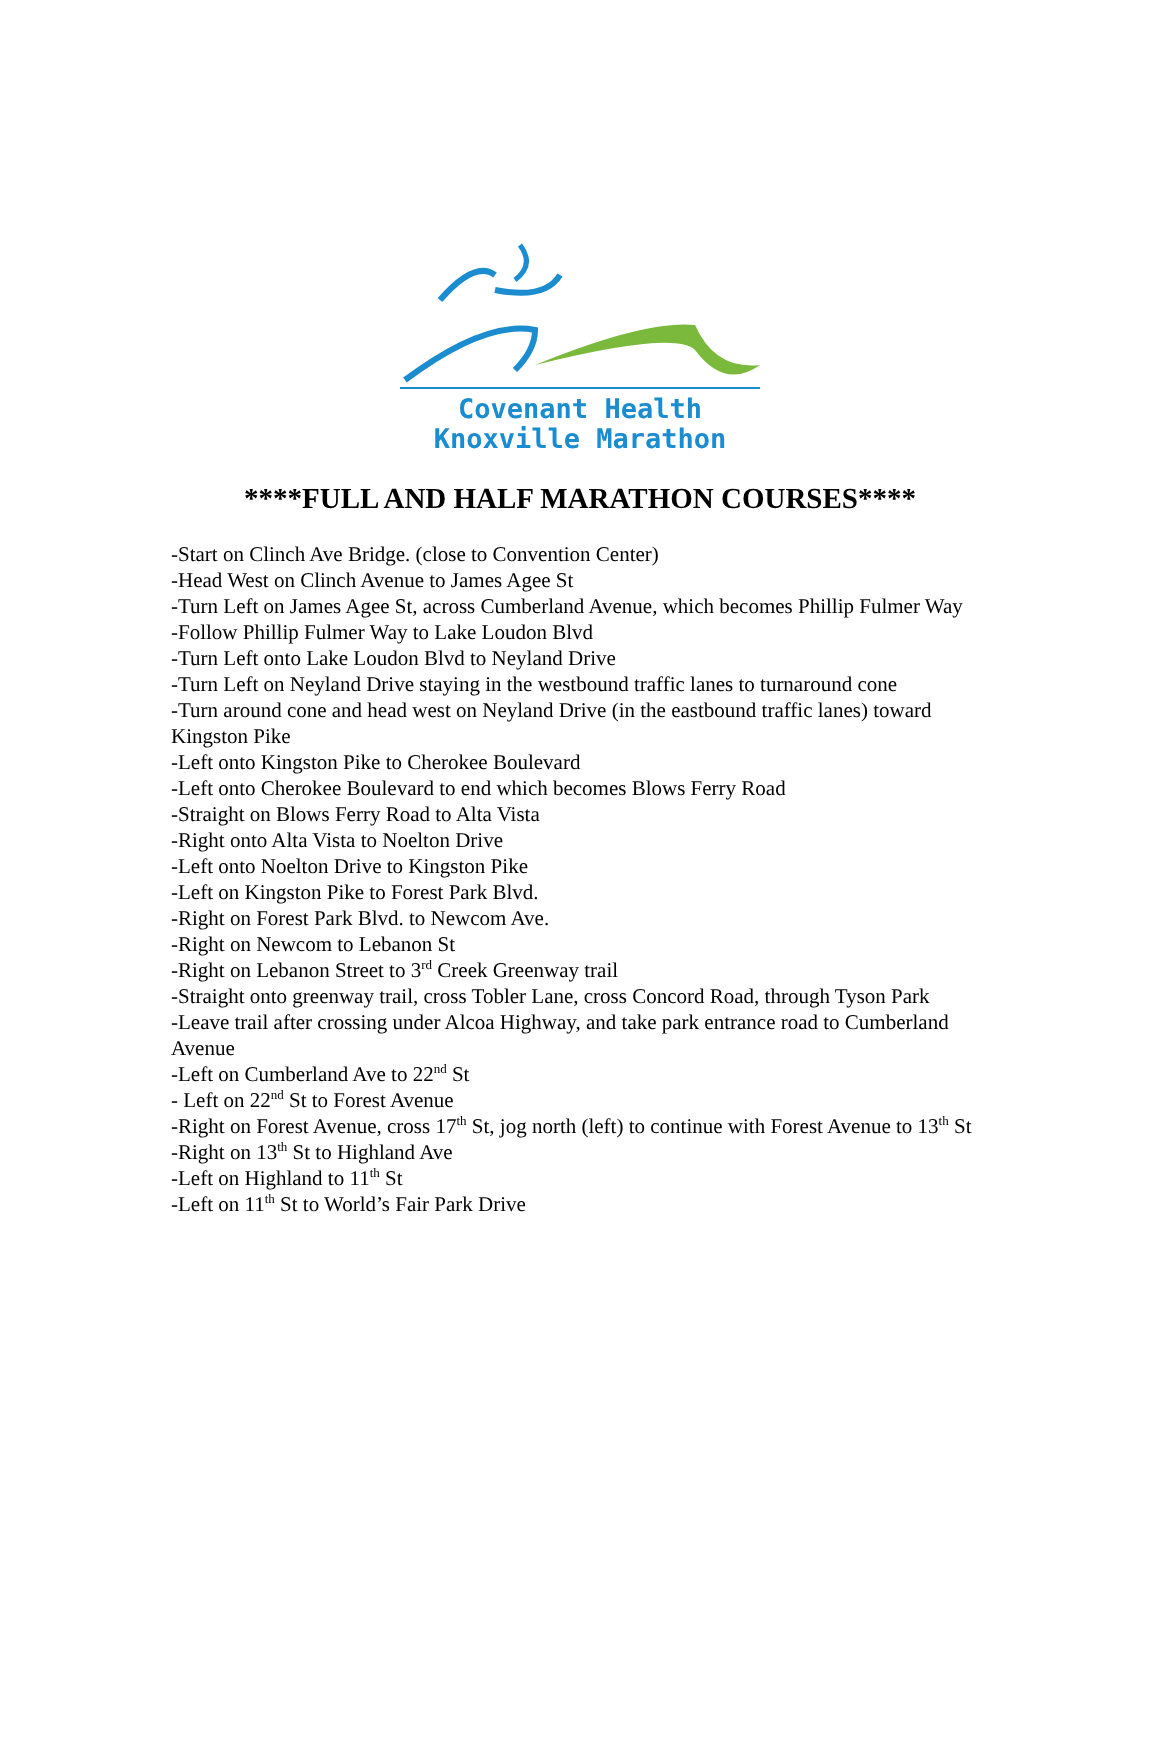Covenant Health
Knoxville Marathon
****FULL AND HALF MARATHON COURSES****
-Start on Clinch Ave Bridge. (close to Convention Center)
-Head West on Clinch Avenue to James Agee St
-Turn Left on James Agee St, across Cumberland Avenue, which becomes Phillip Fulmer Way
-Follow Phillip Fulmer Way to Lake Loudon Blvd
-Turn Left onto Lake Loudon Blvd to Neyland Drive
-Turn Left on Neyland Drive staying in the westbound traffic lanes to turnaround cone
-Turn around cone and head west on Neyland Drive (in the eastbound traffic lanes) toward Kingston Pike
-Left onto Kingston Pike to Cherokee Boulevard
-Left onto Cherokee Boulevard to end which becomes Blows Ferry Road
-Straight on Blows Ferry Road to Alta Vista
-Right onto Alta Vista to Noelton Drive
-Left onto Noelton Drive to Kingston Pike
-Left on Kingston Pike to Forest Park Blvd.
-Right on Forest Park Blvd. to Newcom Ave.
-Right on Newcom to Lebanon St
-Right on Lebanon Street to 3<sup>rd</sup> Creek Greenway trail
-Straight onto greenway trail, cross Tobler Lane, cross Concord Road, through Tyson Park
-Leave trail after crossing under Alcoa Highway, and take park entrance road to Cumberland Avenue
-Left on Cumberland Ave to 22<sup>nd</sup> St
- Left on 22<sup>nd</sup> St to Forest Avenue
-Right on Forest Avenue, cross 17<sup>th</sup> St, jog north (left) to continue with Forest Avenue to 13<sup>th</sup> St
-Right on 13<sup>th</sup> St to Highland Ave
-Left on Highland to 11<sup>th</sup> St
-Left on 11<sup>th</sup> St to World’s Fair Park Drive